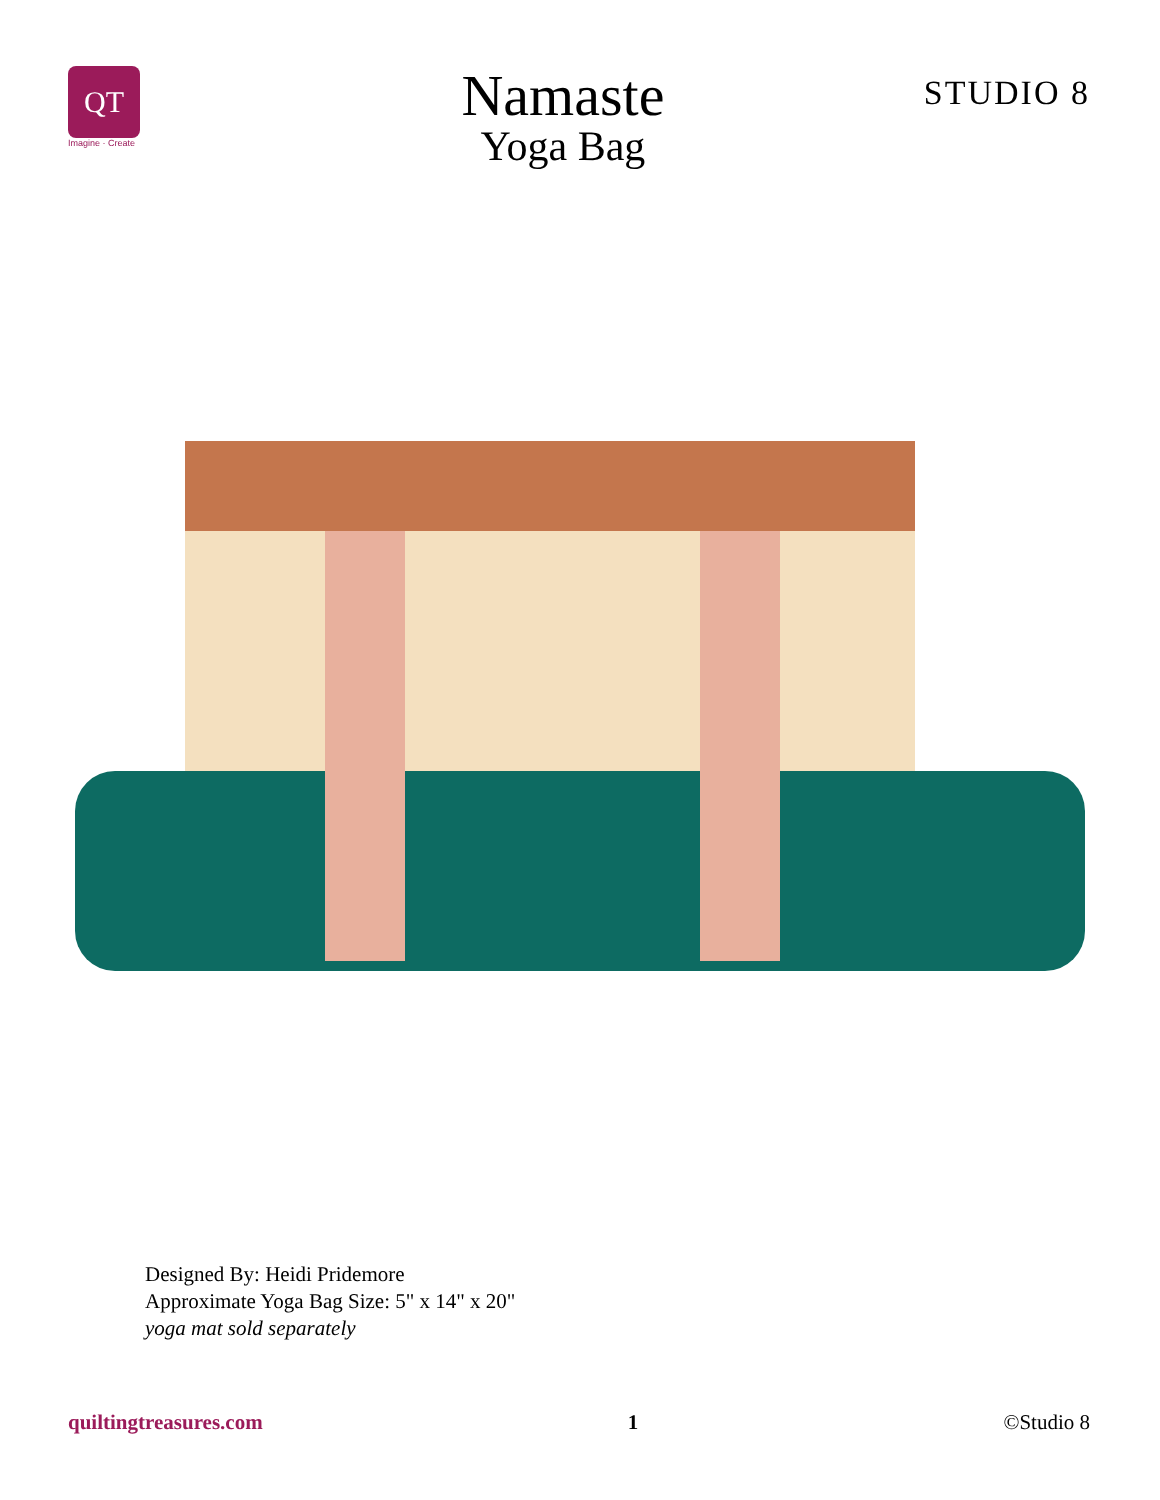QT
Imagine · Create
Namaste
Yoga Bag
STUDIO 8
Designed By: Heidi Pridemore
Approximate Yoga Bag Size: 5" x 14" x 20"
yoga mat sold separately
quiltingtreasures.com 1 ©Studio 8